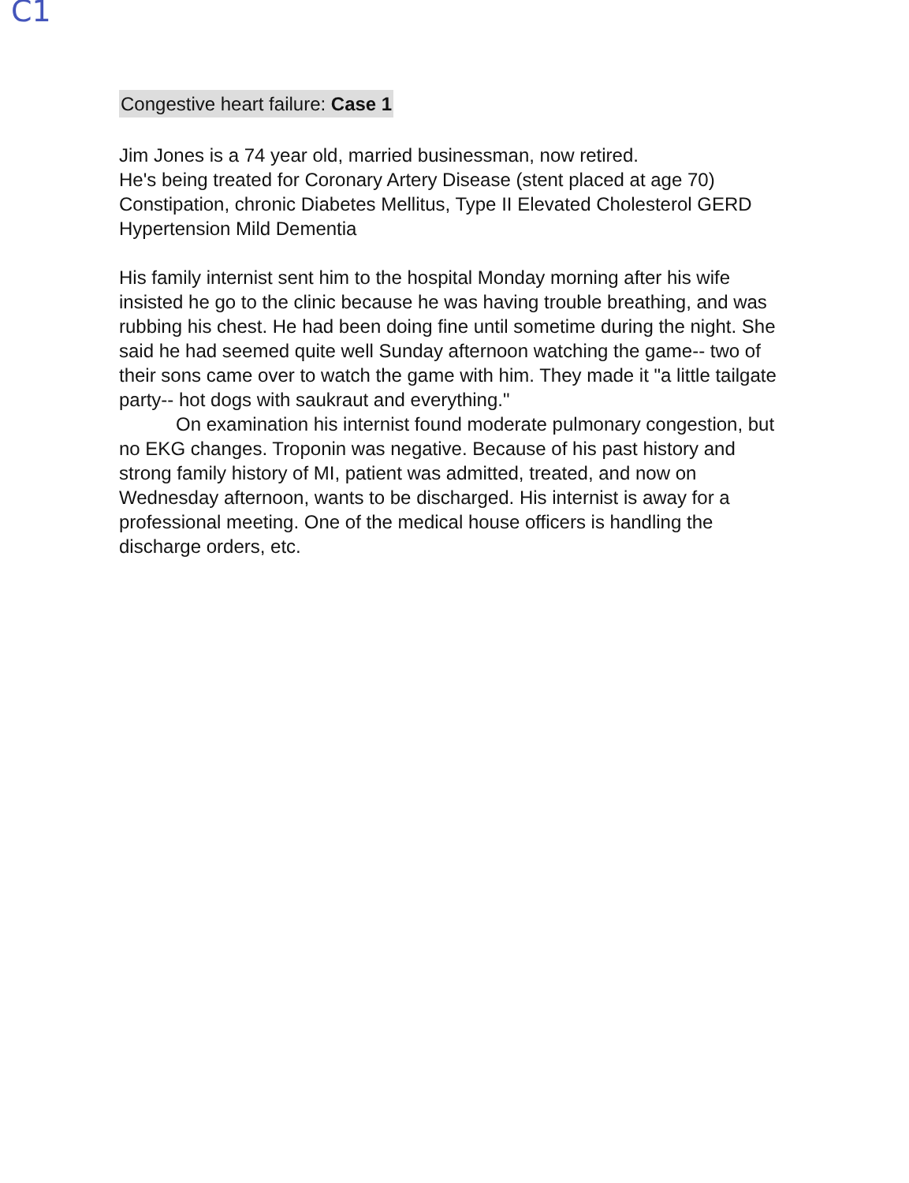C1
Congestive heart failure: Case 1
Jim Jones is a 74 year old, married businessman, now retired.
He's being treated for Coronary Artery Disease (stent placed at age 70) Constipation, chronic Diabetes Mellitus, Type II Elevated Cholesterol GERD Hypertension Mild Dementia
His family internist sent him to the hospital Monday morning after his wife insisted he go to the clinic because he was having trouble breathing, and was rubbing his chest. He had been doing fine until sometime during the night. She said he had seemed quite well Sunday afternoon watching the game-- two of their sons came over to watch the game with him. They made it "a little tailgate party-- hot dogs with saukraut and everything."
On examination his internist found moderate pulmonary congestion, but no EKG changes. Troponin was negative. Because of his past history and strong family history of MI, patient was admitted, treated, and now on Wednesday afternoon, wants to be discharged. His internist is away for a professional meeting. One of the medical house officers is handling the discharge orders, etc.